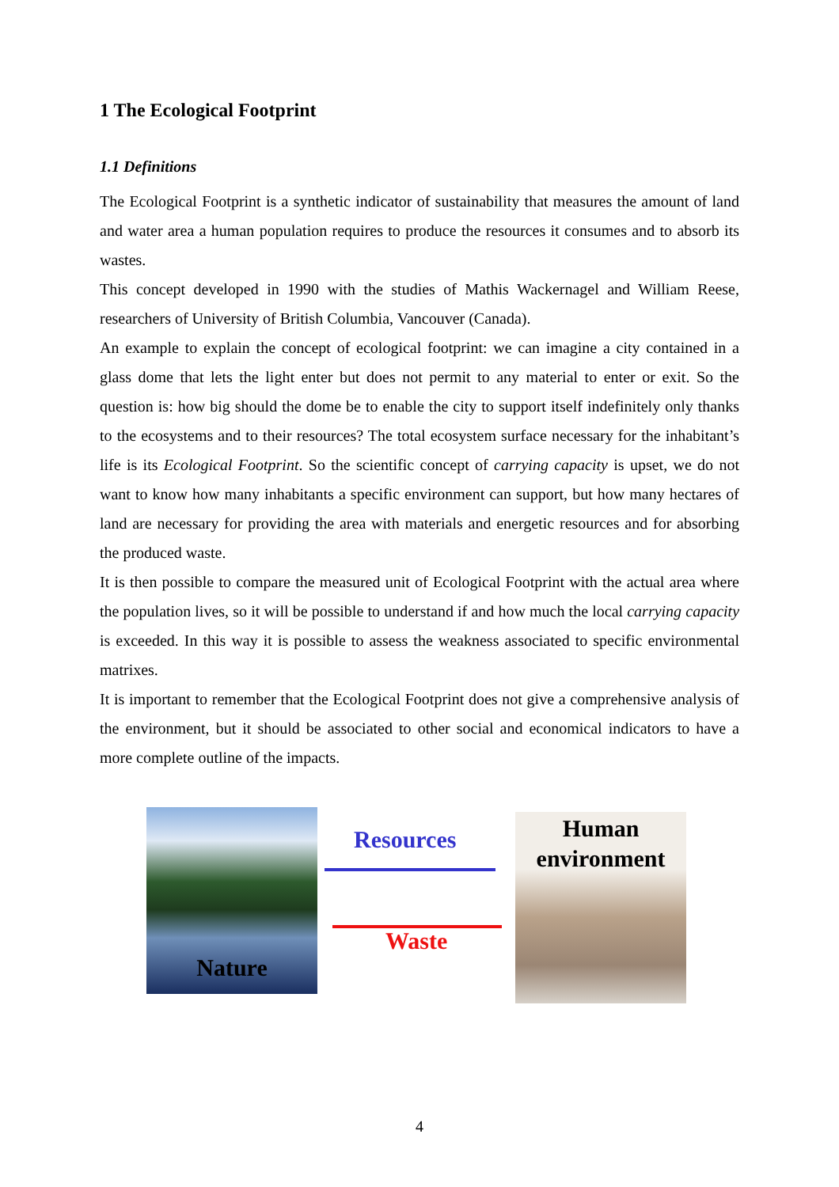1 The Ecological Footprint
1.1 Definitions
The Ecological Footprint is a synthetic indicator of sustainability that measures the amount of land and water area a human population requires to produce the resources it consumes and to absorb its wastes.
This concept developed in 1990 with the studies of Mathis Wackernagel and William Reese, researchers of University of British Columbia, Vancouver (Canada).
An example to explain the concept of ecological footprint: we can imagine a city contained in a glass dome that lets the light enter but does not permit to any material to enter or exit. So the question is: how big should the dome be to enable the city to support itself indefinitely only thanks to the ecosystems and to their resources? The total ecosystem surface necessary for the inhabitant’s life is its Ecological Footprint. So the scientific concept of carrying capacity is upset, we do not want to know how many inhabitants a specific environment can support, but how many hectares of land are necessary for providing the area with materials and energetic resources and for absorbing the produced waste.
It is then possible to compare the measured unit of Ecological Footprint with the actual area where the population lives, so it will be possible to understand if and how much the local carrying capacity is exceeded. In this way it is possible to assess the weakness associated to specific environmental matrixes.
It is important to remember that the Ecological Footprint does not give a comprehensive analysis of the environment, but it should be associated to other social and economical indicators to have a more complete outline of the impacts.
Nature
Resources
Waste
Human
environment
4